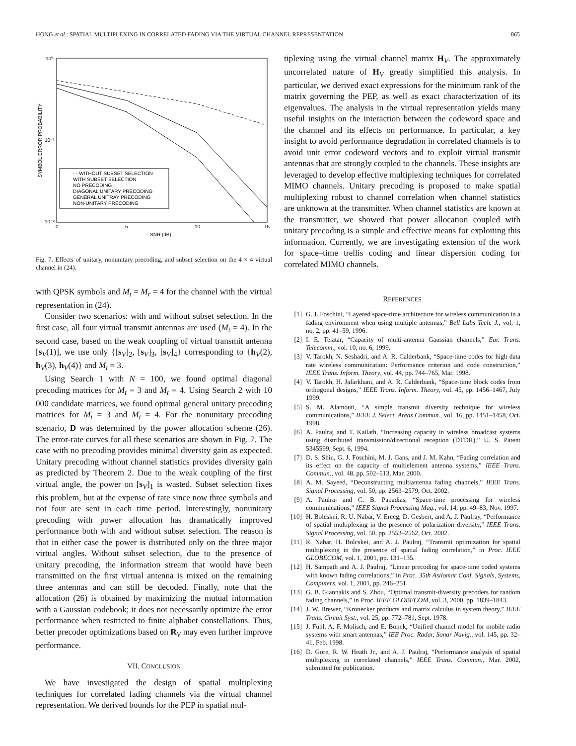HONG et al.: SPATIAL MULTIPLEXING IN CORRELATED FADING VIA THE VIRTUAL CHANNEL REPRESENTATION 865
10⁰
10⁻¹
10⁻²
0
5
10
15
SNR (dB)
SYMBOL ERROR PROBABILITY
- - WITHOUT SUBSET SELECTION
WITH SUBSET SELECTION
NO PRECODING
DIAGONAL UNITARY PRECODING
GENERAL UNITRAY PRECODING
NON-UNITARY PRECODING
Fig. 7. Effects of unitary, nonunitary precoding, and subset selection on the 4 × 4 virtual channel in (24).
with QPSK symbols and M<sub>t</sub> = M<sub>r</sub> = 4 for the channel with the virtual representation in (24).
Consider two scenarios: with and without subset selection. In the first case, all four virtual transmit antennas are used (M<sub>t</sub> = 4). In the second case, based on the weak coupling of virtual transmit antenna [s<sub>V</sub>(1)], we use only {[s<sub>V</sub>]<sub>2</sub>, [s<sub>V</sub>]<sub>3</sub>, [s<sub>V</sub>]<sub>4</sub>} corresponding to {h<sub>V</sub>(2), h<sub>V</sub>(3), h<sub>V</sub>(4)} and M<sub>t</sub> = 3.
Using Search 1 with N = 100, we found optimal diagonal precoding matrices for M<sub>t</sub> = 3 and M<sub>t</sub> = 4. Using Search 2 with 10 000 candidate matrices, we found optimal general unitary precoding matrices for M<sub>t</sub> = 3 and M<sub>t</sub> = 4. For the nonunitary precoding scenario, D was determined by the power allocation scheme (26). The error-rate curves for all these scenarios are shown in Fig. 7. The case with no precoding provides minimal diversity gain as expected. Unitary precoding without channel statistics provides diversity gain as predicted by Theorem 2. Due to the weak coupling of the first virtual angle, the power on [s<sub>V</sub>]<sub>1</sub> is wasted. Subset selection fixes this problem, but at the expense of rate since now three symbols and not four are sent in each time period. Interestingly, nonunitary precoding with power allocation has dramatically improved performance both with and without subset selection. The reason is that in either case the power is distributed only on the three major virtual angles. Without subset selection, due to the presence of unitary precoding, the information stream that would have been transmitted on the first virtual antenna is mixed on the remaining three antennas and can still be decoded. Finally, note that the allocation (26) is obtained by maximizing the mutual information with a Gaussian codebook; it does not necessarily optimize the error performance when restricted to finite alphabet constellations. Thus, better precoder optimizations based on R<sub>V</sub> may even further improve performance.
VII. CONCLUSION
We have investigated the design of spatial multiplexing techniques for correlated fading channels via the virtual channel representation. We derived bounds for the PEP in spatial mul-
tiplexing using the virtual channel matrix H<sub>V</sub>. The approximately uncorrelated nature of H<sub>V</sub> greatly simplified this analysis. In particular, we derived exact expressions for the minimum rank of the matrix governing the PEP, as well as exact characterization of its eigenvalues. The analysis in the virtual representation yields many useful insights on the interaction between the codeword space and the channel and its effects on performance. In particular, a key insight to avoid performance degradation in correlated channels is to avoid unit error codeword vectors and to exploit virtual transmit antennas that are strongly coupled to the channels. These insights are leveraged to develop effective multiplexing techniques for correlated MIMO channels. Unitary precoding is proposed to make spatial multiplexing robust to channel correlation when channel statistics are unknown at the transmitter. When channel statistics are known at the transmitter, we showed that power allocation coupled with unitary precoding is a simple and effective means for exploiting this information. Currently, we are investigating extension of the work for space–time trellis coding and linear dispersion coding for correlated MIMO channels.
REFERENCES
[1] G. J. Foschini, “Layered space-time architecture for wireless communication in a fading environment when using multiple antennas,” Bell Labs Tech. J., vol. 1, no. 2, pp. 41–59, 1996.
[2] I. E. Telatar, “Capacity of multi-antenna Gaussian channels,” Eur. Trans. Telecomm., vol. 10, no. 6, 1999.
[3] V. Tarokh, N. Seshadri, and A. R. Calderbank, “Space-time codes for high data rate wireless communication: Performance criterion and code construction,” IEEE Trans. Inform. Theory, vol. 44, pp. 744–765, Mar. 1998.
[4] V. Tarokh, H. Jafarkhani, and A. R. Calderbank, “Space-time block codes from orthogonal designs,” IEEE Trans. Inform. Theory, vol. 45, pp. 1456–1467, July 1999.
[5] S. M. Alamouti, “A simple transmit diversity technique for wireless communications,” IEEE J. Select. Areas Commun., vol. 16, pp. 1451–1458, Oct. 1998.
[6] A. Paulraj and T. Kailath, “Increasing capacity in wireless broadcast systems using distributed transmission/directional reception (DTDR),” U. S. Patent 5345599, Sept. 6, 1994.
[7] D. S. Shiu, G. J. Foschini, M. J. Gans, and J. M. Kahn, “Fading correlation and its effect on the capacity of multielement antenna systems,” IEEE Trans. Commun., vol. 48, pp. 502–513, Mar. 2000.
[8] A. M. Sayeed, “Deconstructing multiantenna fading channels,” IEEE Trans. Signal Processing, vol. 50, pp. 2563–2579, Oct. 2002.
[9] A. Paulraj and C. B. Papadias, “Space-time processing for wireless communications,” IEEE Signal Processing Mag., vol. 14, pp. 49–83, Nov. 1997.
[10] H. Bolcskei, R. U. Nabar, V. Erceg, D. Gesbert, and A. J. Paulray, “Performance of spatial multiplexing in the presence of polarization diversity,” IEEE Trans. Signal Processing, vol. 50, pp. 2553–2562, Oct. 2002.
[11] R. Nabar, H. Bolcskei, and A. J. Paulraj, “Transmit optimization for spatial multiplexing in the presence of spatial fading correlation,” in Proc. IEEE GLOBECOM, vol. 1, 2001, pp. 131–135.
[12] H. Sampath and A. J. Paulraj, “Linear precoding for space-time coded systems with known fading correlations,” in Proc. 35th Asilomar Conf. Signals, Systems, Computers, vol. 1, 2001, pp. 246–251.
[13] G. B. Giannakis and S. Zhou, “Optimal transmit-diversity precoders for random fading channels,” in Proc. IEEE GLOBECOM, vol. 3, 2000, pp. 1839–1843.
[14] J. W. Brewer, “Kronecker products and matrix calculus in system theory,” IEEE Trans. Circuit Syst., vol. 25, pp. 772–781, Sept. 1978.
[15] J. Fuhl, A. F. Molisch, and E. Bonek, “Unified channel model for mobile radio systems with smart antennas,” IEE Proc. Radar, Sonar Navig., vol. 145, pp. 32–41, Feb. 1998.
[16] D. Gore, R. W. Heath Jr., and A. J. Paulraj, “Performance analysis of spatial multiplexing in correlated channels,” IEEE Trans. Commun., Mar. 2002, submitted for publication.